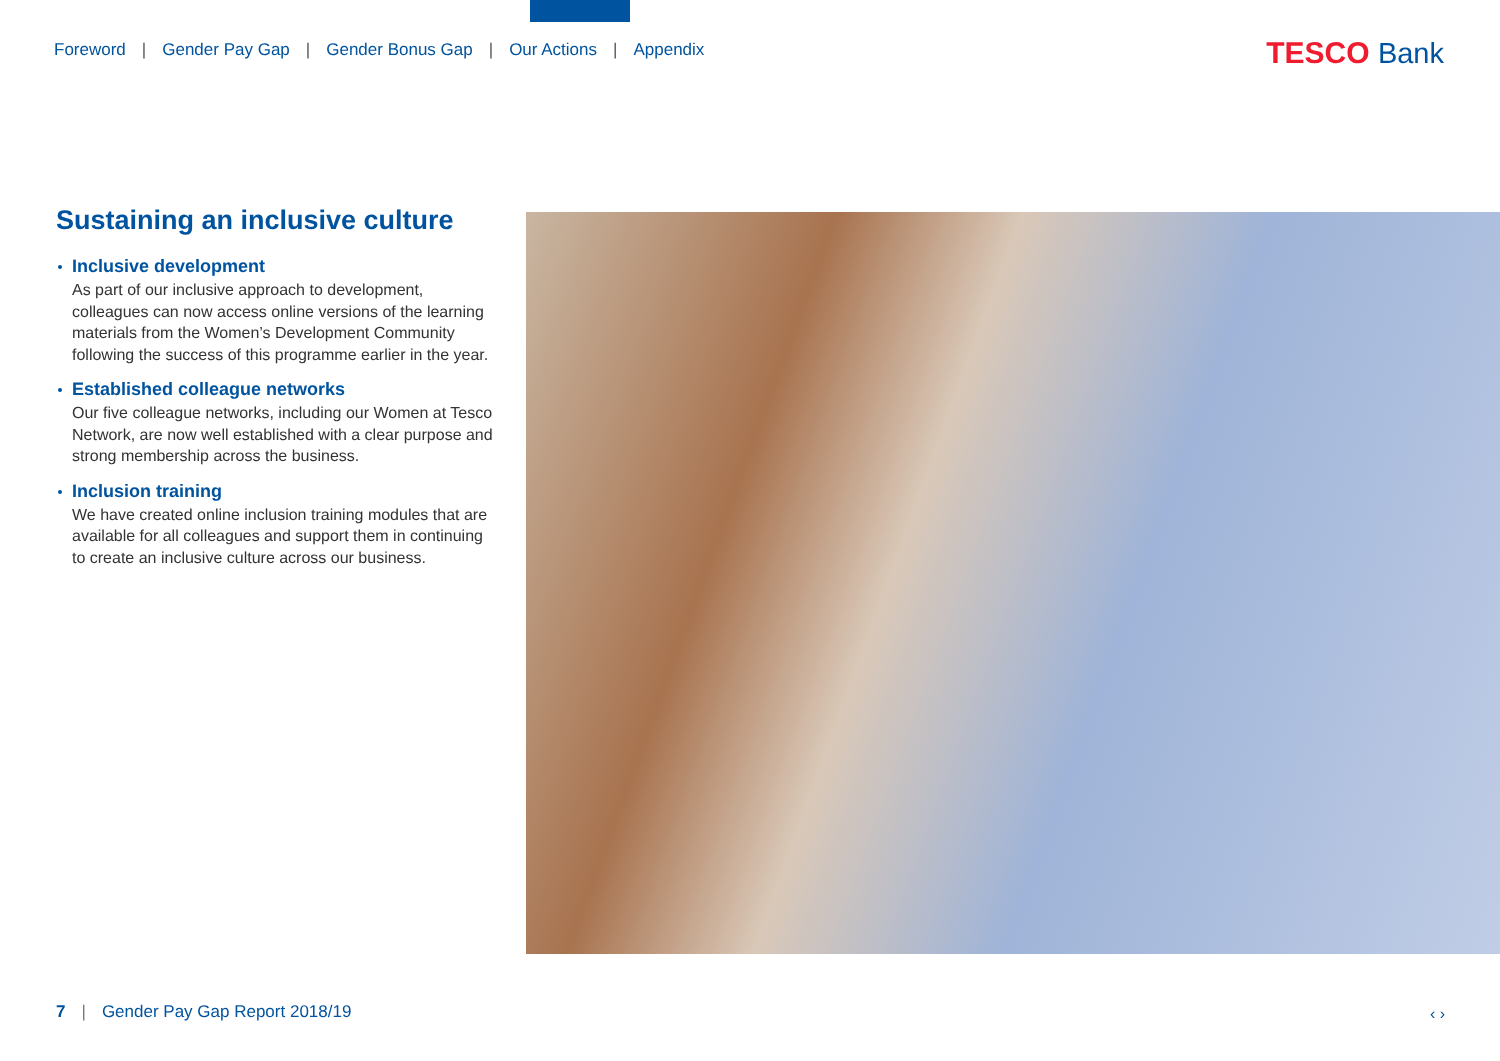Foreword | Gender Pay Gap | Gender Bonus Gap | Our Actions | Appendix
TESCO Bank
Sustaining an inclusive culture
Inclusive development
As part of our inclusive approach to development, colleagues can now access online versions of the learning materials from the Women’s Development Community following the success of this programme earlier in the year.
Established colleague networks
Our five colleague networks, including our Women at Tesco Network, are now well established with a clear purpose and strong membership across the business.
Inclusion training
We have created online inclusion training modules that are available for all colleagues and support them in continuing to create an inclusive culture across our business.
7 | Gender Pay Gap Report 2018/19
‹ ›